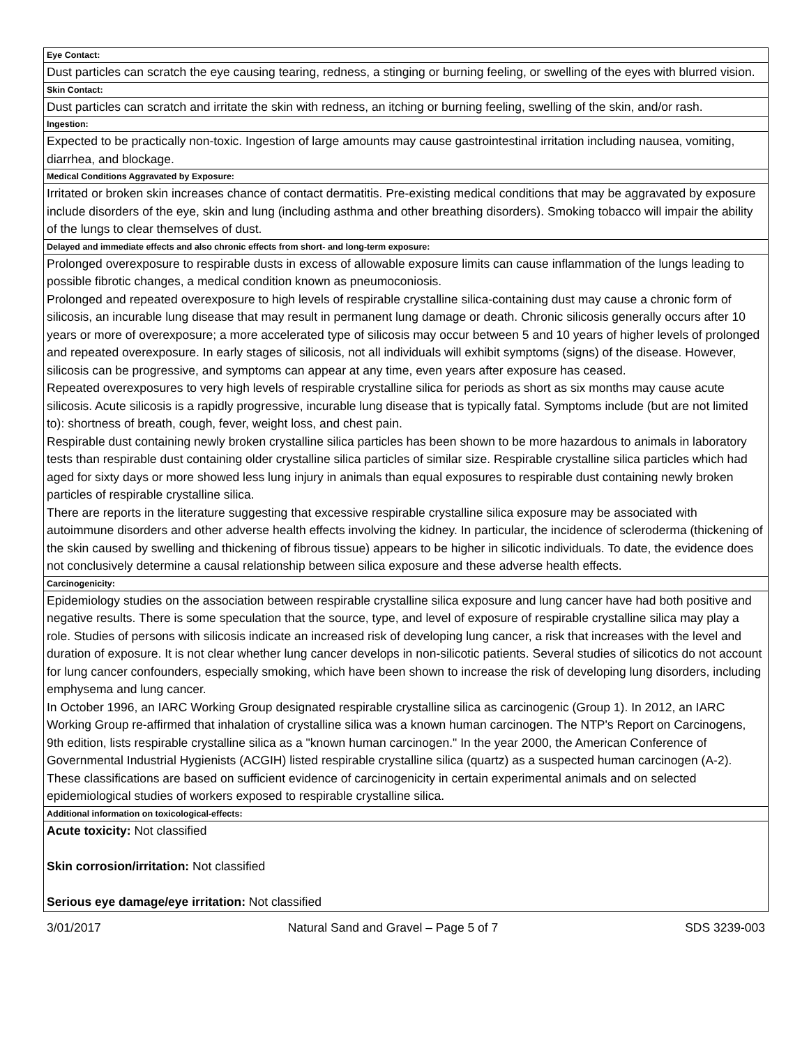| Eye Contact: |
| Dust particles can scratch the eye causing tearing, redness, a stinging or burning feeling, or swelling of the eyes with blurred vision. |
| Skin Contact: |
| Dust particles can scratch and irritate the skin with redness, an itching or burning feeling, swelling of the skin, and/or rash. |
| Ingestion: |
| Expected to be practically non-toxic. Ingestion of large amounts may cause gastrointestinal irritation including nausea, vomiting, diarrhea, and blockage. |
| Medical Conditions Aggravated by Exposure: |
| Irritated or broken skin increases chance of contact dermatitis. Pre-existing medical conditions that may be aggravated by exposure include disorders of the eye, skin and lung (including asthma and other breathing disorders). Smoking tobacco will impair the ability of the lungs to clear themselves of dust. |
| Delayed and immediate effects and also chronic effects from short- and long-term exposure: |
| Prolonged overexposure to respirable dusts in excess of allowable exposure limits can cause inflammation of the lungs leading to possible fibrotic changes, a medical condition known as pneumoconiosis. Prolonged and repeated overexposure to high levels of respirable crystalline silica-containing dust may cause a chronic form of silicosis, an incurable lung disease that may result in permanent lung damage or death. Chronic silicosis generally occurs after 10 years or more of overexposure; a more accelerated type of silicosis may occur between 5 and 10 years of higher levels of prolonged and repeated overexposure. In early stages of silicosis, not all individuals will exhibit symptoms (signs) of the disease. However, silicosis can be progressive, and symptoms can appear at any time, even years after exposure has ceased. Repeated overexposures to very high levels of respirable crystalline silica for periods as short as six months may cause acute silicosis. Acute silicosis is a rapidly progressive, incurable lung disease that is typically fatal. Symptoms include (but are not limited to): shortness of breath, cough, fever, weight loss, and chest pain. Respirable dust containing newly broken crystalline silica particles has been shown to be more hazardous to animals in laboratory tests than respirable dust containing older crystalline silica particles of similar size. Respirable crystalline silica particles which had aged for sixty days or more showed less lung injury in animals than equal exposures to respirable dust containing newly broken particles of respirable crystalline silica. There are reports in the literature suggesting that excessive respirable crystalline silica exposure may be associated with autoimmune disorders and other adverse health effects involving the kidney. In particular, the incidence of scleroderma (thickening of the skin caused by swelling and thickening of fibrous tissue) appears to be higher in silicotic individuals. To date, the evidence does not conclusively determine a causal relationship between silica exposure and these adverse health effects. |
| Carcinogenicity: |
| Epidemiology studies on the association between respirable crystalline silica exposure and lung cancer have had both positive and negative results. There is some speculation that the source, type, and level of exposure of respirable crystalline silica may play a role. Studies of persons with silicosis indicate an increased risk of developing lung cancer, a risk that increases with the level and duration of exposure. It is not clear whether lung cancer develops in non-silicotic patients. Several studies of silicotics do not account for lung cancer confounders, especially smoking, which have been shown to increase the risk of developing lung disorders, including emphysema and lung cancer. In October 1996, an IARC Working Group designated respirable crystalline silica as carcinogenic (Group 1). In 2012, an IARC Working Group re-affirmed that inhalation of crystalline silica was a known human carcinogen. The NTP's Report on Carcinogens, 9th edition, lists respirable crystalline silica as a "known human carcinogen." In the year 2000, the American Conference of Governmental Industrial Hygienists (ACGIH) listed respirable crystalline silica (quartz) as a suspected human carcinogen (A-2). These classifications are based on sufficient evidence of carcinogenicity in certain experimental animals and on selected epidemiological studies of workers exposed to respirable crystalline silica. |
| Additional information on toxicological-effects: |
| Acute toxicity: Not classified Skin corrosion/irritation: Not classified Serious eye damage/eye irritation: Not classified |
3/01/2017 Natural Sand and Gravel – Page 5 of 7 SDS 3239-003